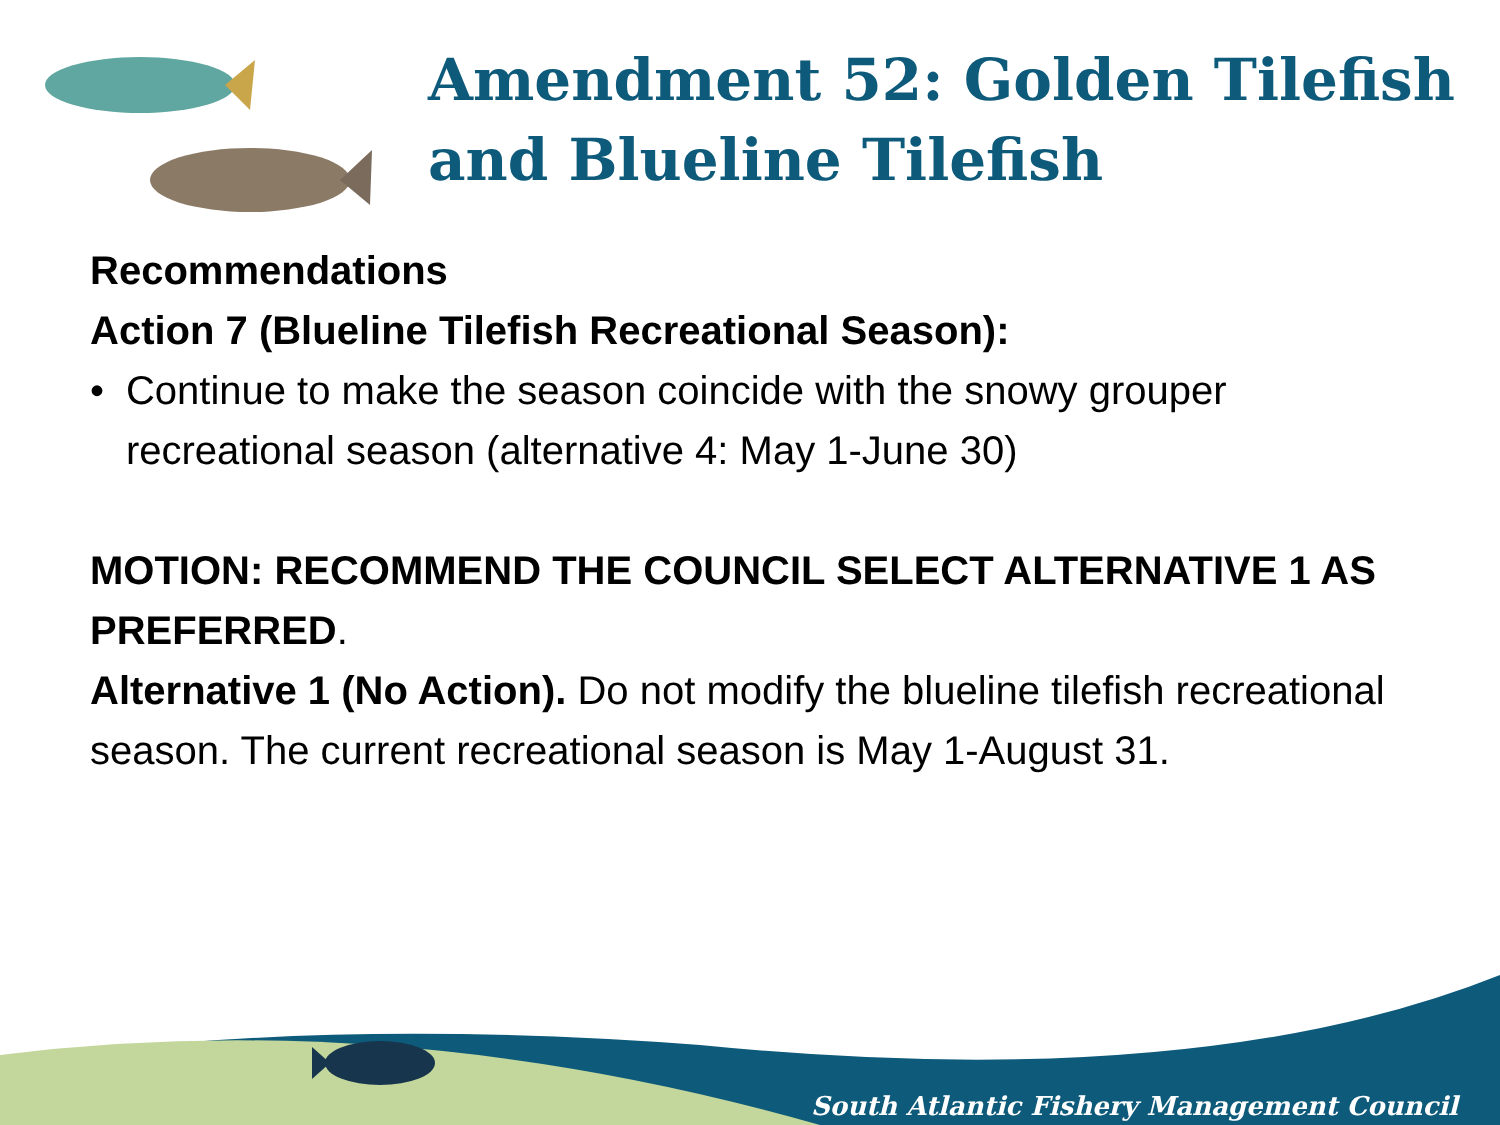Amendment 52: Golden Tilefish and Blueline Tilefish
Recommendations
Action 7 (Blueline Tilefish Recreational Season):
• Continue to make the season coincide with the snowy grouper recreational season (alternative 4: May 1-June 30)
MOTION: RECOMMEND THE COUNCIL SELECT ALTERNATIVE 1 AS PREFERRED.
Alternative 1 (No Action). Do not modify the blueline tilefish recreational season. The current recreational season is May 1-August 31.
South Atlantic Fishery Management Council